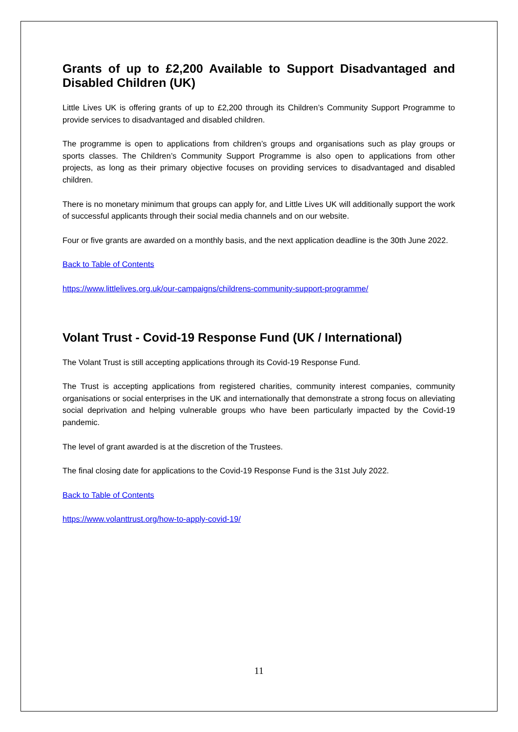Grants of up to £2,200 Available to Support Disadvantaged and Disabled Children (UK)
Little Lives UK is offering grants of up to £2,200 through its Children’s Community Support Programme to provide services to disadvantaged and disabled children.
The programme is open to applications from children’s groups and organisations such as play groups or sports classes. The Children’s Community Support Programme is also open to applications from other projects, as long as their primary objective focuses on providing services to disadvantaged and disabled children.
There is no monetary minimum that groups can apply for, and Little Lives UK will additionally support the work of successful applicants through their social media channels and on our website.
Four or five grants are awarded on a monthly basis, and the next application deadline is the 30th June 2022.
Back to Table of Contents
https://www.littlelives.org.uk/our-campaigns/childrens-community-support-programme/
Volant Trust - Covid-19 Response Fund (UK / International)
The Volant Trust is still accepting applications through its Covid-19 Response Fund.
The Trust is accepting applications from registered charities, community interest companies, community organisations or social enterprises in the UK and internationally that demonstrate a strong focus on alleviating social deprivation and helping vulnerable groups who have been particularly impacted by the Covid-19 pandemic.
The level of grant awarded is at the discretion of the Trustees.
The final closing date for applications to the Covid-19 Response Fund is the 31st July 2022.
Back to Table of Contents
https://www.volanttrust.org/how-to-apply-covid-19/
11